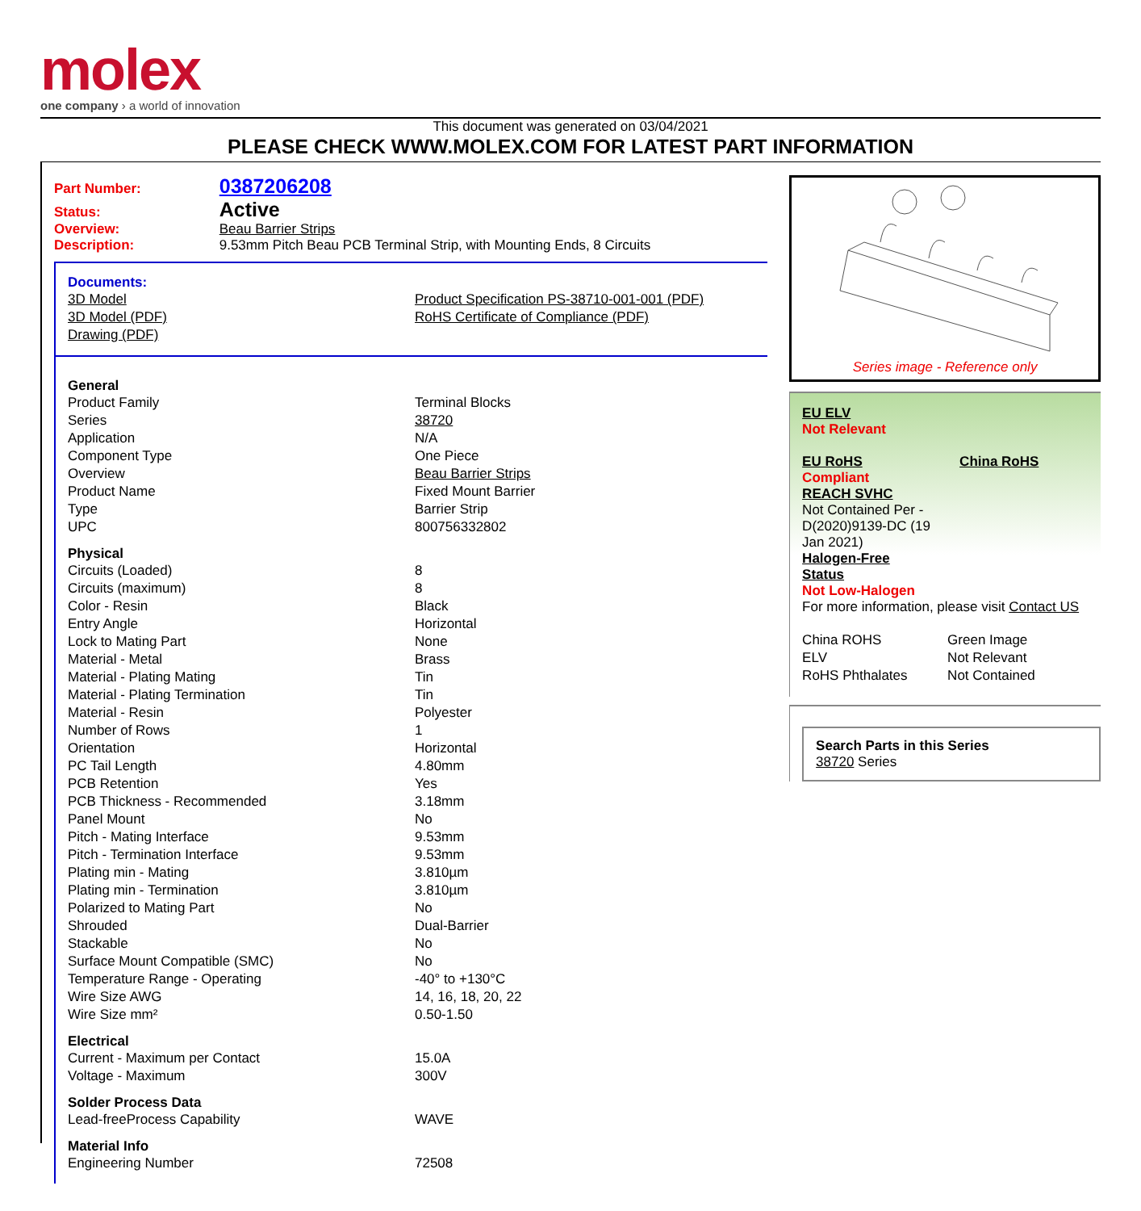molex
one company › a world of innovation
This document was generated on 03/04/2021
PLEASE CHECK WWW.MOLEX.COM FOR LATEST PART INFORMATION
Part Number: 0387206208
Status: Active
Overview: Beau Barrier Strips
Description: 9.53mm Pitch Beau PCB Terminal Strip, with Mounting Ends, 8 Circuits
Documents:
| 3D Model | Product Specification PS-38710-001-001 (PDF) |
| 3D Model (PDF) | RoHS Certificate of Compliance (PDF) |
| Drawing (PDF) | |
General
| Product Family | Terminal Blocks |
| Series | 38720 |
| Application | N/A |
| Component Type | One Piece |
| Overview | Beau Barrier Strips |
| Product Name | Fixed Mount Barrier |
| Type | Barrier Strip |
| UPC | 800756332802 |
Physical
| Circuits (Loaded) | 8 |
| Circuits (maximum) | 8 |
| Color - Resin | Black |
| Entry Angle | Horizontal |
| Lock to Mating Part | None |
| Material - Metal | Brass |
| Material - Plating Mating | Tin |
| Material - Plating Termination | Tin |
| Material - Resin | Polyester |
| Number of Rows | 1 |
| Orientation | Horizontal |
| PC Tail Length | 4.80mm |
| PCB Retention | Yes |
| PCB Thickness - Recommended | 3.18mm |
| Panel Mount | No |
| Pitch - Mating Interface | 9.53mm |
| Pitch - Termination Interface | 9.53mm |
| Plating min - Mating | 3.810µm |
| Plating min - Termination | 3.810µm |
| Polarized to Mating Part | No |
| Shrouded | Dual-Barrier |
| Stackable | No |
| Surface Mount Compatible (SMC) | No |
| Temperature Range - Operating | -40° to +130°C |
| Wire Size AWG | 14, 16, 18, 20, 22 |
| Wire Size mm² | 0.50-1.50 |
Electrical
| Current - Maximum per Contact | 15.0A |
| Voltage - Maximum | 300V |
Solder Process Data
| Lead-freeProcess Capability | WAVE |
Material Info
| Engineering Number | 72508 |
Series image - Reference only
EU ELV
Not Relevant
EU RoHS
Compliant
China RoHS
REACH SVHC
Not Contained Per -
D(2020)9139-DC (19
Jan 2021)
Halogen-Free
Status
Not Low-Halogen
For more information, please visit Contact US
| China ROHS | Green Image |
| ELV | Not Relevant |
| RoHS Phthalates | Not Contained |
Search Parts in this Series
38720 Series